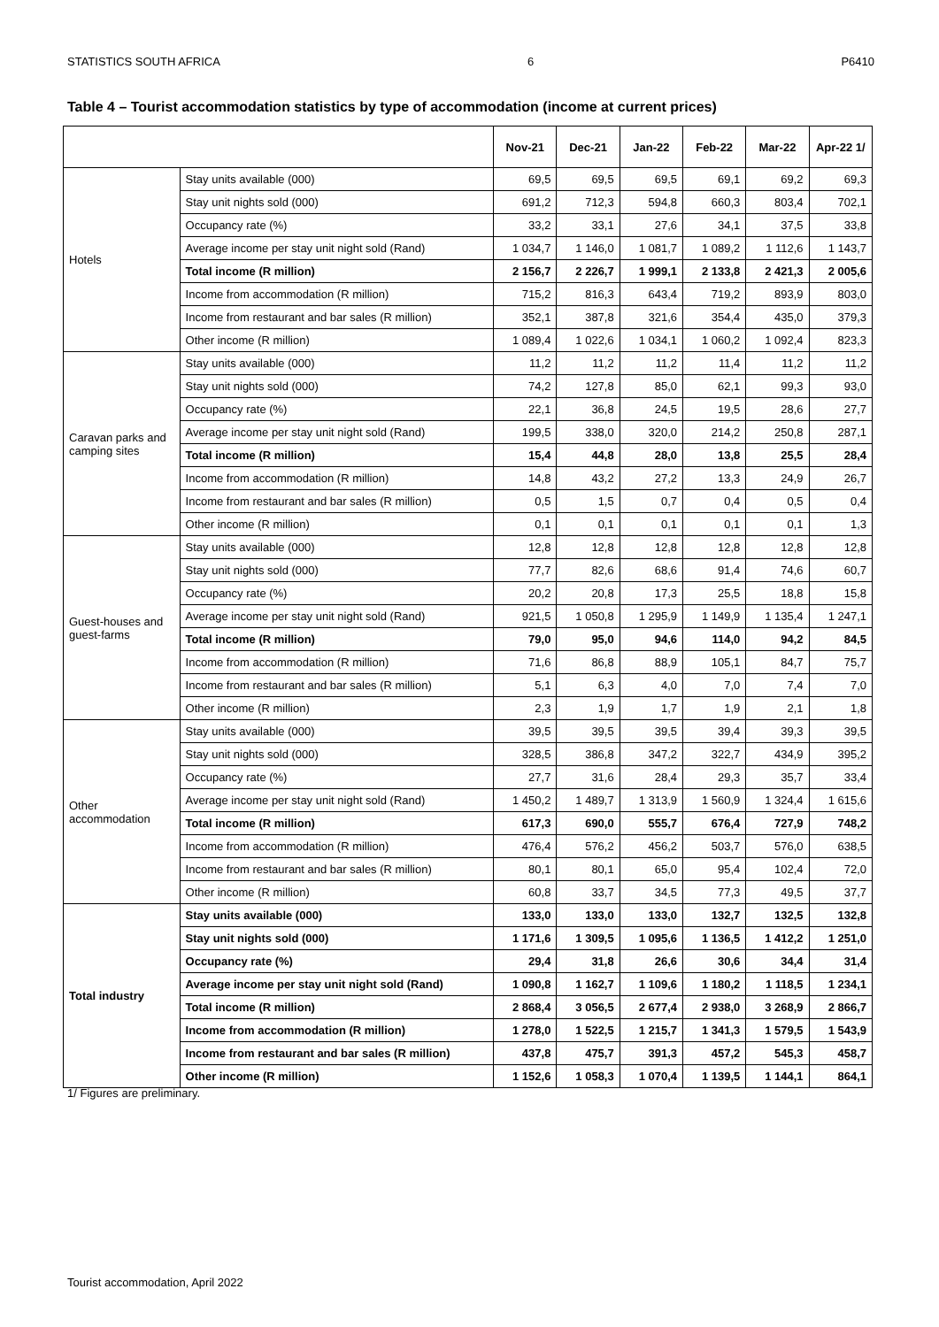STATISTICS SOUTH AFRICA 6 P6410
Table 4 – Tourist accommodation statistics by type of accommodation (income at current prices)
| | | Nov-21 | Dec-21 | Jan-22 | Feb-22 | Mar-22 | Apr-22 1/ |
| --- | --- | --- | --- | --- | --- | --- | --- |
| Hotels | Stay units available (000) | 69,5 | 69,5 | 69,5 | 69,1 | 69,2 | 69,3 |
| | Stay unit nights sold (000) | 691,2 | 712,3 | 594,8 | 660,3 | 803,4 | 702,1 |
| | Occupancy rate (%) | 33,2 | 33,1 | 27,6 | 34,1 | 37,5 | 33,8 |
| | Average income per stay unit night sold (Rand) | 1 034,7 | 1 146,0 | 1 081,7 | 1 089,2 | 1 112,6 | 1 143,7 |
| | Total income (R million) | 2 156,7 | 2 226,7 | 1 999,1 | 2 133,8 | 2 421,3 | 2 005,6 |
| | Income from accommodation (R million) | 715,2 | 816,3 | 643,4 | 719,2 | 893,9 | 803,0 |
| | Income from restaurant and bar sales (R million) | 352,1 | 387,8 | 321,6 | 354,4 | 435,0 | 379,3 |
| | Other income (R million) | 1 089,4 | 1 022,6 | 1 034,1 | 1 060,2 | 1 092,4 | 823,3 |
| Caravan parks and camping sites | Stay units available (000) | 11,2 | 11,2 | 11,2 | 11,4 | 11,2 | 11,2 |
| | Stay unit nights sold (000) | 74,2 | 127,8 | 85,0 | 62,1 | 99,3 | 93,0 |
| | Occupancy rate (%) | 22,1 | 36,8 | 24,5 | 19,5 | 28,6 | 27,7 |
| | Average income per stay unit night sold (Rand) | 199,5 | 338,0 | 320,0 | 214,2 | 250,8 | 287,1 |
| | Total income (R million) | 15,4 | 44,8 | 28,0 | 13,8 | 25,5 | 28,4 |
| | Income from accommodation (R million) | 14,8 | 43,2 | 27,2 | 13,3 | 24,9 | 26,7 |
| | Income from restaurant and bar sales (R million) | 0,5 | 1,5 | 0,7 | 0,4 | 0,5 | 0,4 |
| | Other income (R million) | 0,1 | 0,1 | 0,1 | 0,1 | 0,1 | 1,3 |
| Guest-houses and guest-farms | Stay units available (000) | 12,8 | 12,8 | 12,8 | 12,8 | 12,8 | 12,8 |
| | Stay unit nights sold (000) | 77,7 | 82,6 | 68,6 | 91,4 | 74,6 | 60,7 |
| | Occupancy rate (%) | 20,2 | 20,8 | 17,3 | 25,5 | 18,8 | 15,8 |
| | Average income per stay unit night sold (Rand) | 921,5 | 1 050,8 | 1 295,9 | 1 149,9 | 1 135,4 | 1 247,1 |
| | Total income (R million) | 79,0 | 95,0 | 94,6 | 114,0 | 94,2 | 84,5 |
| | Income from accommodation (R million) | 71,6 | 86,8 | 88,9 | 105,1 | 84,7 | 75,7 |
| | Income from restaurant and bar sales (R million) | 5,1 | 6,3 | 4,0 | 7,0 | 7,4 | 7,0 |
| | Other income (R million) | 2,3 | 1,9 | 1,7 | 1,9 | 2,1 | 1,8 |
| Other accommodation | Stay units available (000) | 39,5 | 39,5 | 39,5 | 39,4 | 39,3 | 39,5 |
| | Stay unit nights sold (000) | 328,5 | 386,8 | 347,2 | 322,7 | 434,9 | 395,2 |
| | Occupancy rate (%) | 27,7 | 31,6 | 28,4 | 29,3 | 35,7 | 33,4 |
| | Average income per stay unit night sold (Rand) | 1 450,2 | 1 489,7 | 1 313,9 | 1 560,9 | 1 324,4 | 1 615,6 |
| | Total income (R million) | 617,3 | 690,0 | 555,7 | 676,4 | 727,9 | 748,2 |
| | Income from accommodation (R million) | 476,4 | 576,2 | 456,2 | 503,7 | 576,0 | 638,5 |
| | Income from restaurant and bar sales (R million) | 80,1 | 80,1 | 65,0 | 95,4 | 102,4 | 72,0 |
| | Other income (R million) | 60,8 | 33,7 | 34,5 | 77,3 | 49,5 | 37,7 |
| Total industry | Stay units available (000) | 133,0 | 133,0 | 133,0 | 132,7 | 132,5 | 132,8 |
| | Stay unit nights sold (000) | 1 171,6 | 1 309,5 | 1 095,6 | 1 136,5 | 1 412,2 | 1 251,0 |
| | Occupancy rate (%) | 29,4 | 31,8 | 26,6 | 30,6 | 34,4 | 31,4 |
| | Average income per stay unit night sold (Rand) | 1 090,8 | 1 162,7 | 1 109,6 | 1 180,2 | 1 118,5 | 1 234,1 |
| | Total income (R million) | 2 868,4 | 3 056,5 | 2 677,4 | 2 938,0 | 3 268,9 | 2 866,7 |
| | Income from accommodation (R million) | 1 278,0 | 1 522,5 | 1 215,7 | 1 341,3 | 1 579,5 | 1 543,9 |
| | Income from restaurant and bar sales (R million) | 437,8 | 475,7 | 391,3 | 457,2 | 545,3 | 458,7 |
| | Other income (R million) | 1 152,6 | 1 058,3 | 1 070,4 | 1 139,5 | 1 144,1 | 864,1 |
1/ Figures are preliminary.
Tourist accommodation, April 2022